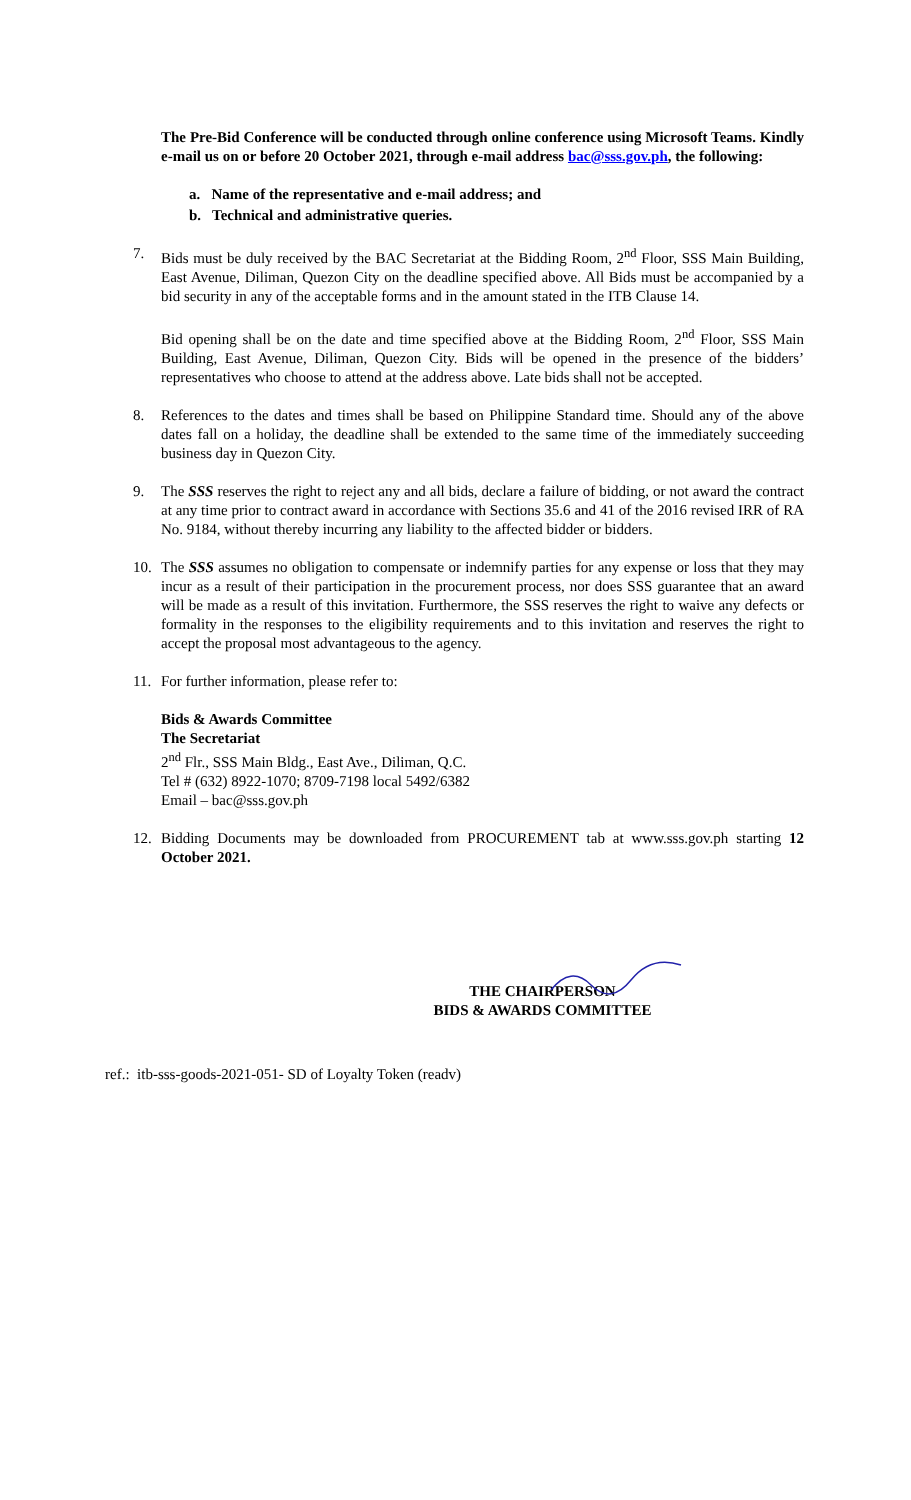The Pre-Bid Conference will be conducted through online conference using Microsoft Teams. Kindly e-mail us on or before 20 October 2021, through e-mail address bac@sss.gov.ph, the following:
a. Name of the representative and e-mail address; and
b. Technical and administrative queries.
7. Bids must be duly received by the BAC Secretariat at the Bidding Room, 2<sup>nd</sup> Floor, SSS Main Building, East Avenue, Diliman, Quezon City on the deadline specified above. All Bids must be accompanied by a bid security in any of the acceptable forms and in the amount stated in the ITB Clause 14.
Bid opening shall be on the date and time specified above at the Bidding Room, 2<sup>nd</sup> Floor, SSS Main Building, East Avenue, Diliman, Quezon City. Bids will be opened in the presence of the bidders’ representatives who choose to attend at the address above. Late bids shall not be accepted.
8. References to the dates and times shall be based on Philippine Standard time. Should any of the above dates fall on a holiday, the deadline shall be extended to the same time of the immediately succeeding business day in Quezon City.
9. The SSS reserves the right to reject any and all bids, declare a failure of bidding, or not award the contract at any time prior to contract award in accordance with Sections 35.6 and 41 of the 2016 revised IRR of RA No. 9184, without thereby incurring any liability to the affected bidder or bidders.
10. The SSS assumes no obligation to compensate or indemnify parties for any expense or loss that they may incur as a result of their participation in the procurement process, nor does SSS guarantee that an award will be made as a result of this invitation. Furthermore, the SSS reserves the right to waive any defects or formality in the responses to the eligibility requirements and to this invitation and reserves the right to accept the proposal most advantageous to the agency.
11. For further information, please refer to:
Bids & Awards Committee
The Secretariat
2<sup>nd</sup> Flr., SSS Main Bldg., East Ave., Diliman, Q.C.
Tel # (632) 8922-1070; 8709-7198 local 5492/6382
Email – bac@sss.gov.ph
12. Bidding Documents may be downloaded from PROCUREMENT tab at www.sss.gov.ph starting 12 October 2021.
THE CHAIRPERSON
BIDS & AWARDS COMMITTEE
ref.: itb-sss-goods-2021-051- SD of Loyalty Token (readv)